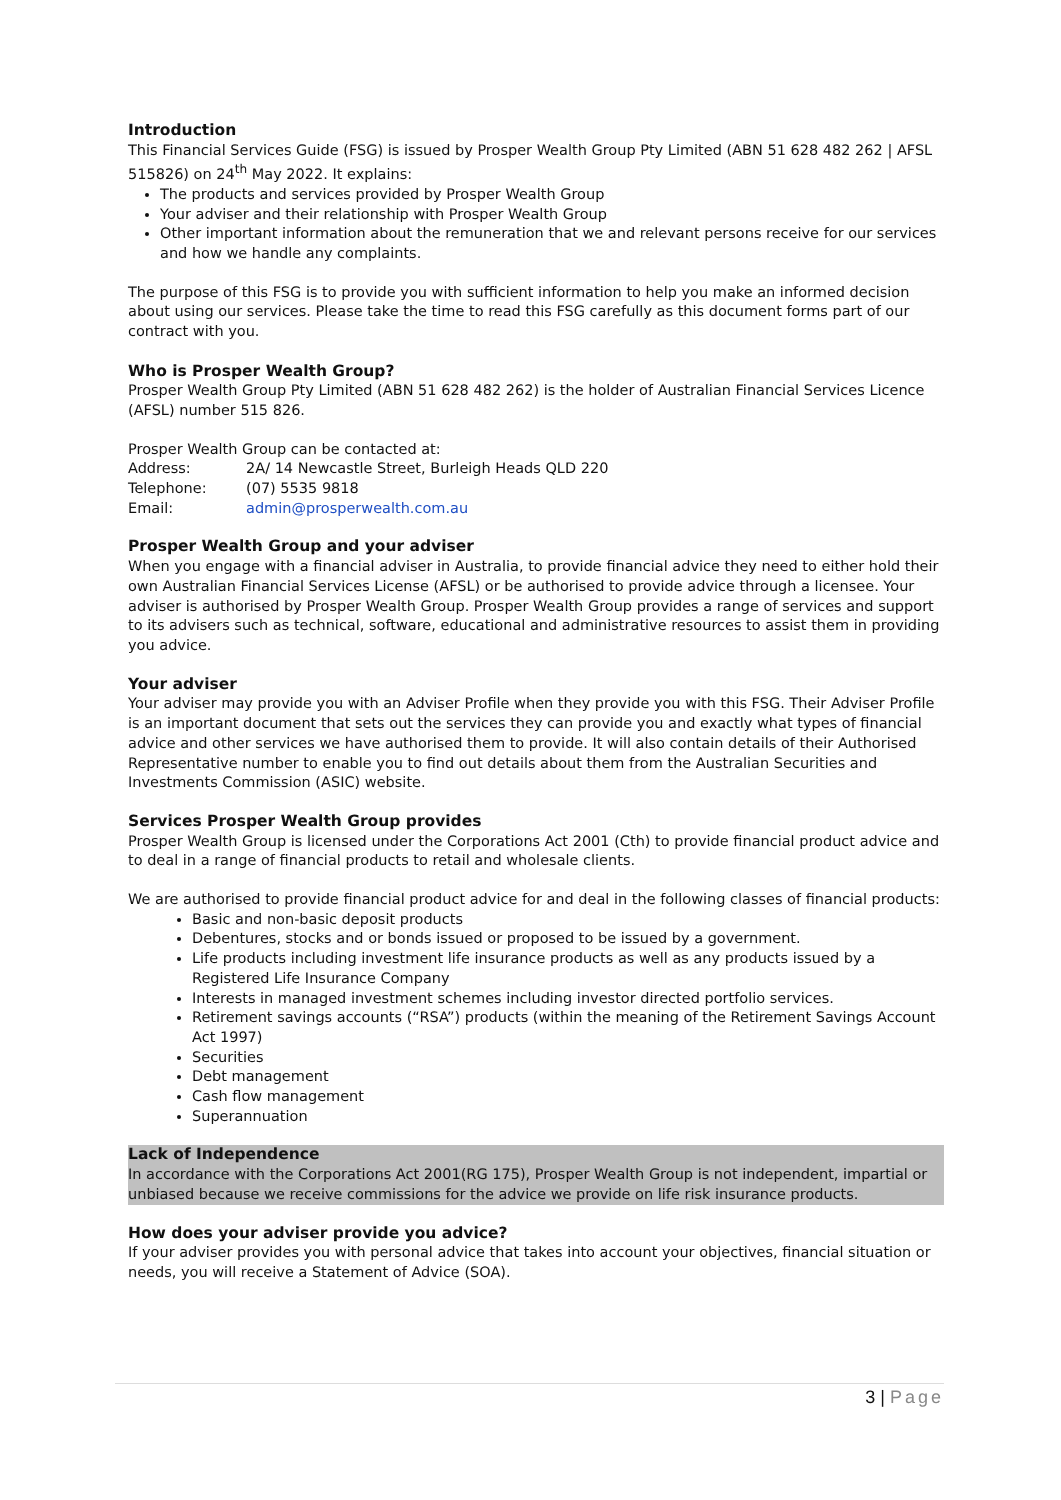Introduction
This Financial Services Guide (FSG) is issued by Prosper Wealth Group Pty Limited (ABN 51 628 482 262 | AFSL 515826) on 24<sup>th</sup> May 2022. It explains:
The products and services provided by Prosper Wealth Group
Your adviser and their relationship with Prosper Wealth Group
Other important information about the remuneration that we and relevant persons receive for our services and how we handle any complaints.
The purpose of this FSG is to provide you with sufficient information to help you make an informed decision about using our services. Please take the time to read this FSG carefully as this document forms part of our contract with you.
Who is Prosper Wealth Group?
Prosper Wealth Group Pty Limited (ABN 51 628 482 262) is the holder of Australian Financial Services Licence (AFSL) number 515 826.
Prosper Wealth Group can be contacted at:
| Address: | 2A/ 14 Newcastle Street, Burleigh Heads QLD 220 |
| Telephone: | (07) 5535 9818 |
| Email: | admin@prosperwealth.com.au |
Prosper Wealth Group and your adviser
When you engage with a financial adviser in Australia, to provide financial advice they need to either hold their own Australian Financial Services License (AFSL) or be authorised to provide advice through a licensee. Your adviser is authorised by Prosper Wealth Group. Prosper Wealth Group provides a range of services and support to its advisers such as technical, software, educational and administrative resources to assist them in providing you advice.
Your adviser
Your adviser may provide you with an Adviser Profile when they provide you with this FSG. Their Adviser Profile is an important document that sets out the services they can provide you and exactly what types of financial advice and other services we have authorised them to provide. It will also contain details of their Authorised Representative number to enable you to find out details about them from the Australian Securities and Investments Commission (ASIC) website.
Services Prosper Wealth Group provides
Prosper Wealth Group is licensed under the Corporations Act 2001 (Cth) to provide financial product advice and to deal in a range of financial products to retail and wholesale clients.
We are authorised to provide financial product advice for and deal in the following classes of financial products:
Basic and non-basic deposit products
Debentures, stocks and or bonds issued or proposed to be issued by a government.
Life products including investment life insurance products as well as any products issued by a Registered Life Insurance Company
Interests in managed investment schemes including investor directed portfolio services.
Retirement savings accounts (“RSA”) products (within the meaning of the Retirement Savings Account Act 1997)
Securities
Debt management
Cash flow management
Superannuation
Lack of Independence
In accordance with the Corporations Act 2001(RG 175), Prosper Wealth Group is not independent, impartial or unbiased because we receive commissions for the advice we provide on life risk insurance products.
How does your adviser provide you advice?
If your adviser provides you with personal advice that takes into account your objectives, financial situation or needs, you will receive a Statement of Advice (SOA).
3 | Page